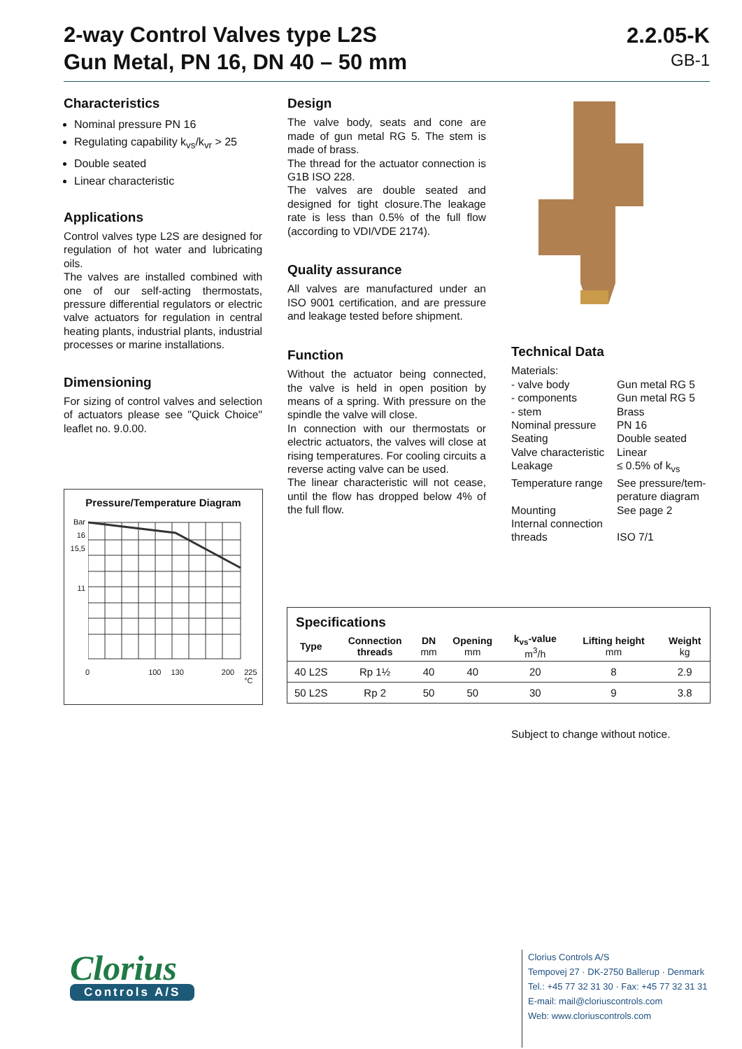2-way Control Valves type L2S
Gun Metal, PN 16, DN 40 – 50 mm
2.2.05-K
GB-1
Characteristics
Nominal pressure PN 16
Regulating capability k<sub>vs</sub>/k<sub>vr</sub> > 25
Double seated
Linear characteristic
Applications
Control valves type L2S are designed for regulation of hot water and lubricating oils.
The valves are installed combined with one of our self-acting thermostats, pressure differential regulators or electric valve actuators for regulation in central heating plants, industrial plants, industrial processes or marine installations.
Dimensioning
For sizing of control valves and selection of actuators please see "Quick Choice" leaflet no. 9.0.00.
Pressure/Temperature Diagram
Bar
16
15,5
11
0 100 130 200 225 °C
Design
The valve body, seats and cone are made of gun metal RG 5. The stem is made of brass.
The thread for the actuator connection is G1B ISO 228.
The valves are double seated and designed for tight closure.The leakage rate is less than 0.5% of the full flow (according to VDI/VDE 2174).
Quality assurance
All valves are manufactured under an ISO 9001 certification, and are pressure and leakage tested before shipment.
Function
Without the actuator being connected, the valve is held in open position by means of a spring. With pressure on the spindle the valve will close.
In connection with our thermostats or electric actuators, the valves will close at rising temperatures. For cooling circuits a reverse acting valve can be used.
The linear characteristic will not cease, until the flow has dropped below 4% of the full flow.
Technical Data
| Materials: | |
| - valve body | Gun metal RG 5 |
| - components | Gun metal RG 5 |
| - stem | Brass |
| Nominal pressure | PN 16 |
| Seating | Double seated |
| Valve characteristic | Linear |
| Leakage | ≤ 0.5% of k<sub>vs</sub> |
| Temperature range | See pressure/tem- perature diagram |
| Mounting | See page 2 |
| Internal connection threads | ISO 7/1 |
Specifications
| Type | Connection threads | DN mm | Opening mm | k<sub>vs</sub>-value m<sup>3</sup>/h | Lifting height mm | Weight kg |
| --- | --- | --- | --- | --- | --- | --- |
| 40 L2S | Rp 1½ | 40 | 40 | 20 | 8 | 2.9 |
| 50 L2S | Rp 2 | 50 | 50 | 30 | 9 | 3.8 |
Subject to change without notice.
Clorius
Controls A/S
Clorius Controls A/S
Tempovej 27 · DK-2750 Ballerup · Denmark
Tel.: +45 77 32 31 30 · Fax: +45 77 32 31 31
E-mail: mail@cloriuscontrols.com
Web: www.cloriuscontrols.com